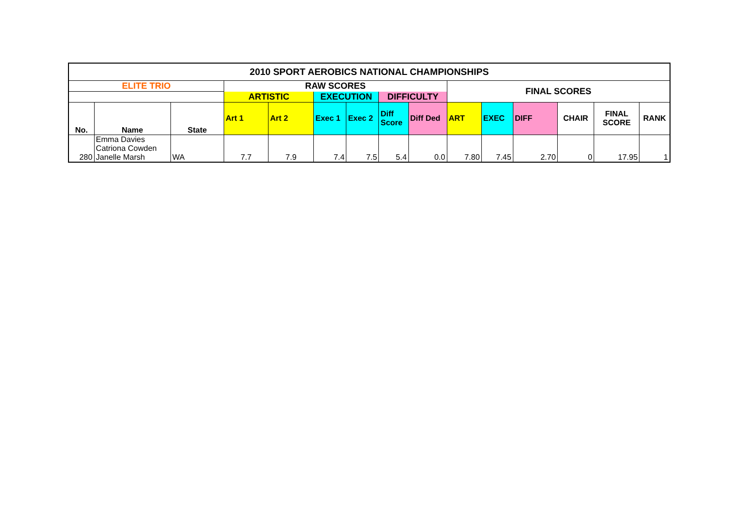| 2010 SPORT AEROBICS NATIONAL CHAMPIONSHIPS | | | | | | | | | | | | | | |
| --- | --- | --- | --- | --- | --- | --- | --- | --- | --- | --- | --- | --- | --- | --- |
| ELITE TRIO | | | RAW SCORES | | | | | | FINAL SCORES | | | | | |
| | | | ARTISTIC | | EXECUTION | | DIFFICULTY | | | | | | | |
| No. | Name | State | Art 1 | Art 2 | Exec 1 | Exec 2 | Diff Score | Diff Ded | ART | EXEC | DIFF | CHAIR | FINAL SCORE | RANK |
| 280 | Emma Davies Catriona Cowden Janelle Marsh | WA | 7.7 | 7.9 | 7.4 | 7.5 | 5.4 | 0.0 | 7.80 | 7.45 | 2.70 | 0 | 17.95 | 1 |